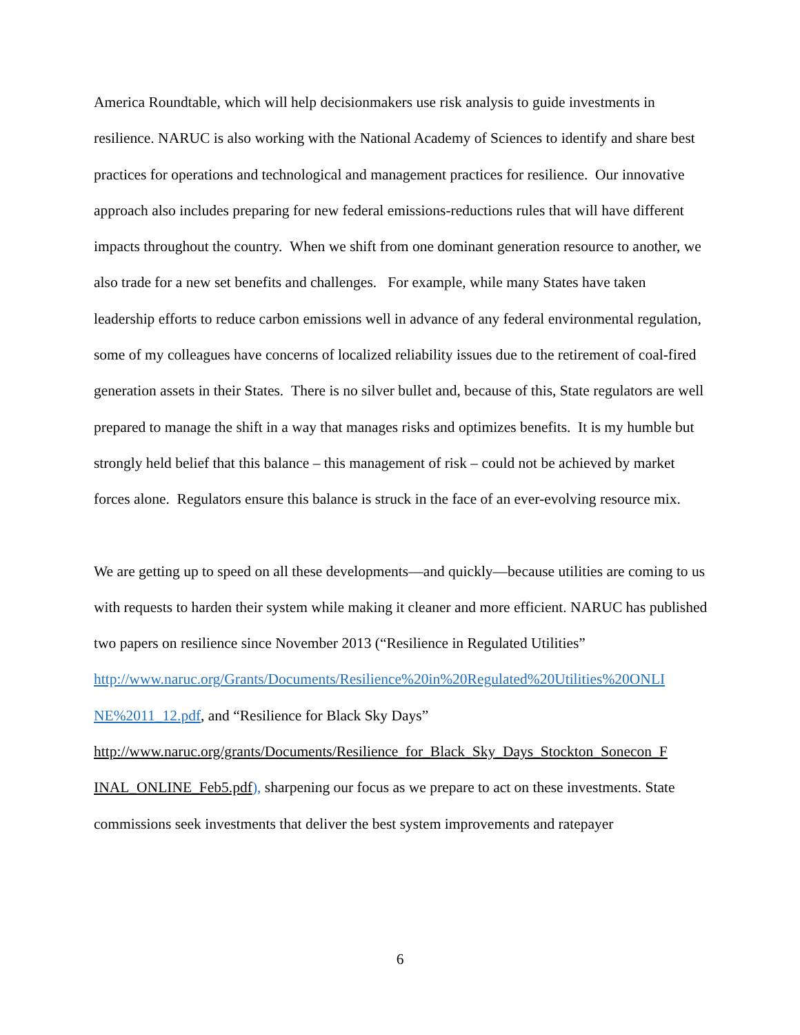America Roundtable, which will help decisionmakers use risk analysis to guide investments in resilience. NARUC is also working with the National Academy of Sciences to identify and share best practices for operations and technological and management practices for resilience. Our innovative approach also includes preparing for new federal emissions-reductions rules that will have different impacts throughout the country. When we shift from one dominant generation resource to another, we also trade for a new set benefits and challenges. For example, while many States have taken leadership efforts to reduce carbon emissions well in advance of any federal environmental regulation, some of my colleagues have concerns of localized reliability issues due to the retirement of coal-fired generation assets in their States. There is no silver bullet and, because of this, State regulators are well prepared to manage the shift in a way that manages risks and optimizes benefits. It is my humble but strongly held belief that this balance – this management of risk – could not be achieved by market forces alone. Regulators ensure this balance is struck in the face of an ever-evolving resource mix.
We are getting up to speed on all these developments—and quickly—because utilities are coming to us with requests to harden their system while making it cleaner and more efficient. NARUC has published two papers on resilience since November 2013 (“Resilience in Regulated Utilities”
http://www.naruc.org/Grants/Documents/Resilience%20in%20Regulated%20Utilities%20ONLI NE%2011_12.pdf, and “Resilience for Black Sky Days”
http://www.naruc.org/grants/Documents/Resilience_for_Black_Sky_Days_Stockton_Sonecon_F INAL_ONLINE_Feb5.pdf), sharpening our focus as we prepare to act on these investments. State commissions seek investments that deliver the best system improvements and ratepayer
6